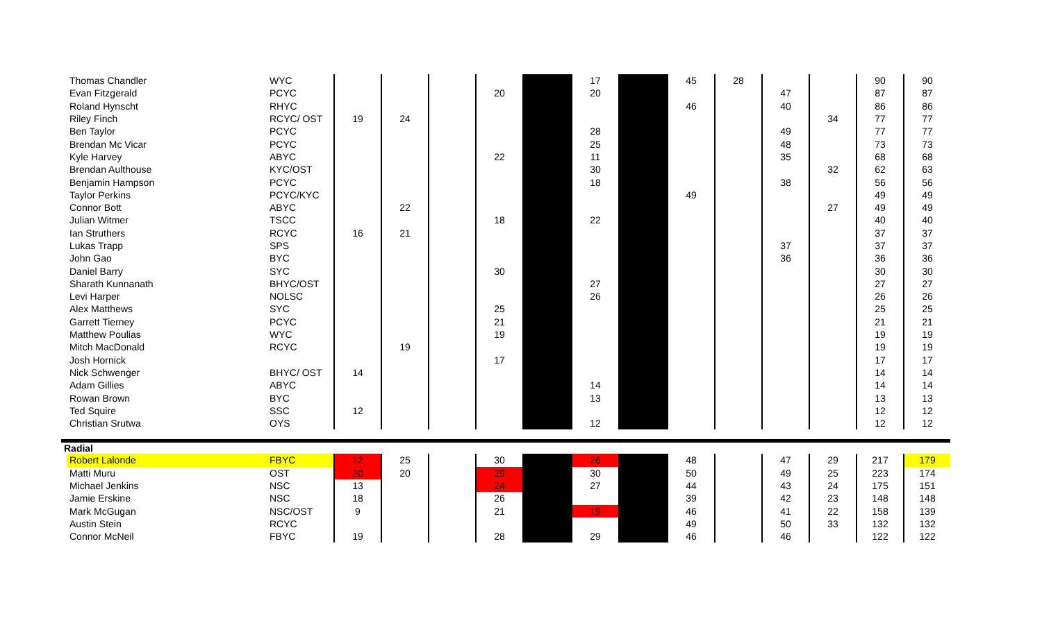| | Thomas Chandler | WYC | | | | | | 17 | | 45 | 28 | | | 90 | 90 |
| | Evan Fitzgerald | PCYC | | | | 20 | | 20 | | | | 47 | | 87 | 87 |
| | Roland Hynscht | RHYC | | | | | | | | 46 | | 40 | | 86 | 86 |
| | Riley Finch | RCYC/ OST | 19 | 24 | | | | | | | | | 34 | 77 | 77 |
| | Ben Taylor | PCYC | | | | | | 28 | | | | 49 | | 77 | 77 |
| | Brendan Mc Vicar | PCYC | | | | | | 25 | | | | 48 | | 73 | 73 |
| | Kyle Harvey | ABYC | | | | 22 | | 11 | | | | 35 | | 68 | 68 |
| | Brendan Aulthouse | KYC/OST | | | | | | 30 | | | | | 32 | 62 | 63 |
| | Benjamin Hampson | PCYC | | | | | | 18 | | | | 38 | | 56 | 56 |
| | Taylor Perkins | PCYC/KYC | | | | | | | | 49 | | | | 49 | 49 |
| | Connor Bott | ABYC | | 22 | | | | | | | | | 27 | 49 | 49 |
| | Julian Witmer | TSCC | | | | 18 | | 22 | | | | | | 40 | 40 |
| | Ian Struthers | RCYC | 16 | 21 | | | | | | | | | | 37 | 37 |
| | Lukas Trapp | SPS | | | | | | | | | | 37 | | 37 | 37 |
| | John Gao | BYC | | | | | | | | | | 36 | | 36 | 36 |
| | Daniel Barry | SYC | | | | 30 | | | | | | | | 30 | 30 |
| | Sharath Kunnanath | BHYC/OST | | | | | | 27 | | | | | | 27 | 27 |
| | Levi Harper | NOLSC | | | | | | 26 | | | | | | 26 | 26 |
| | Alex Matthews | SYC | | | | 25 | | | | | | | | 25 | 25 |
| | Garrett Tierney | PCYC | | | | 21 | | | | | | | | 21 | 21 |
| | Matthew Poulias | WYC | | | | 19 | | | | | | | | 19 | 19 |
| | Mitch MacDonald | RCYC | | 19 | | | | | | | | | | 19 | 19 |
| | Josh Hornick | | | | | 17 | | | | | | | | 17 | 17 |
| | Nick Schwenger | BHYC/ OST | 14 | | | | | | | | | | | 14 | 14 |
| | Adam Gillies | ABYC | | | | | | 14 | | | | | | 14 | 14 |
| | Rowan Brown | BYC | | | | | | 13 | | | | | | 13 | 13 |
| | Ted Squire | SSC | 12 | | | | | | | | | | | 12 | 12 |
| | Christian Srutwa | OYS | | | | | | 12 | | | | | | 12 | 12 |
| Radial | | | | | | | | | | | | | | | |
| | Robert Lalonde | FBYC | 12 | 25 | | 30 | | 26 | | 48 | | 47 | 29 | 217 | 179 |
| | Matti Muru | OST | 20 | 20 | | 29 | | 30 | | 50 | | 49 | 25 | 223 | 174 |
| | Michael Jenkins | NSC | 13 | | | 24 | | 27 | | 44 | | 43 | 24 | 175 | 151 |
| | Jamie Erskine | NSC | 18 | | | 26 | | | | 39 | | 42 | 23 | 148 | 148 |
| | Mark McGugan | NSC/OST | 9 | | | 21 | | 19 | | 46 | | 41 | 22 | 158 | 139 |
| | Austin Stein | RCYC | | | | | | | | 49 | | 50 | 33 | 132 | 132 |
| | Connor McNeil | FBYC | 19 | | | 28 | | 29 | | 46 | | 46 | | 122 | 122 |